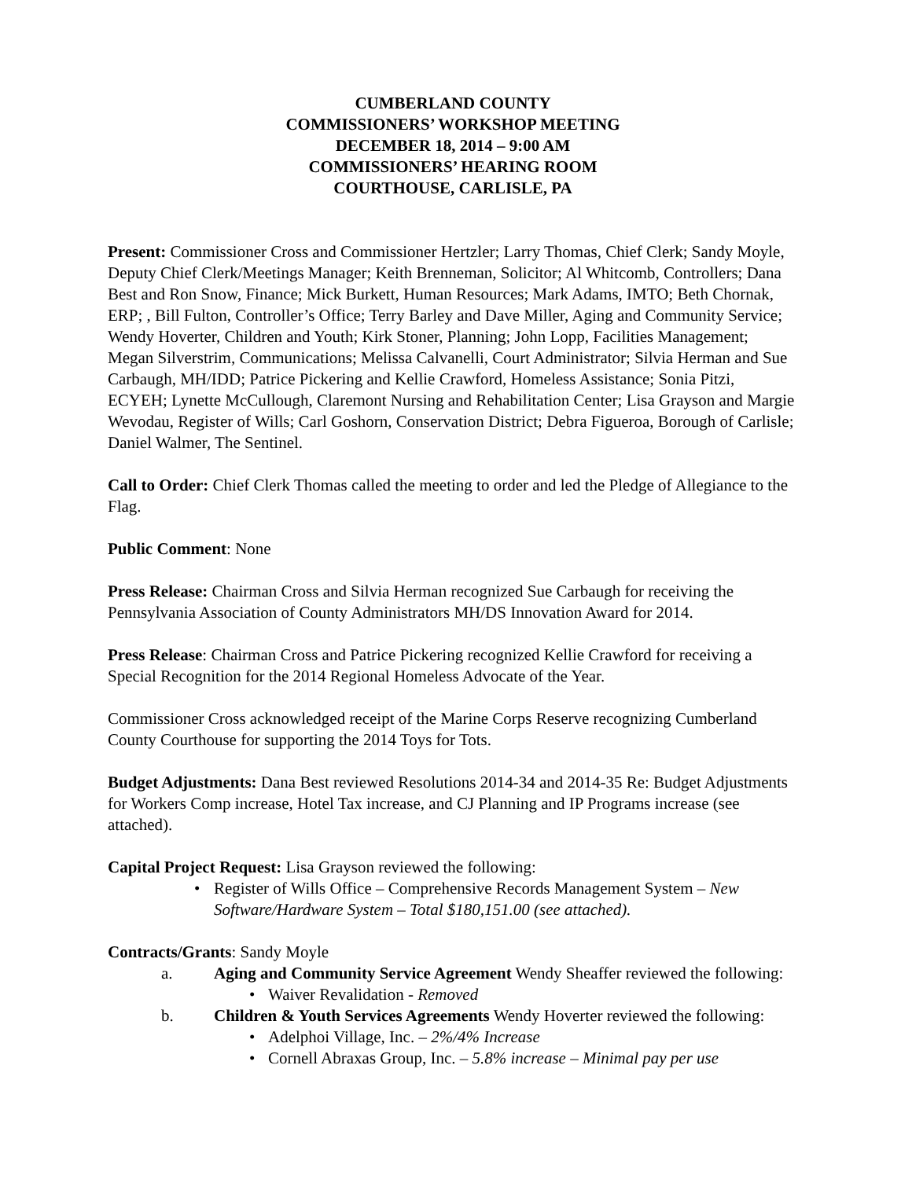CUMBERLAND COUNTY
COMMISSIONERS’ WORKSHOP MEETING
DECEMBER 18, 2014 – 9:00 AM
COMMISSIONERS’ HEARING ROOM
COURTHOUSE, CARLISLE, PA
Present: Commissioner Cross and Commissioner Hertzler; Larry Thomas, Chief Clerk; Sandy Moyle, Deputy Chief Clerk/Meetings Manager; Keith Brenneman, Solicitor; Al Whitcomb, Controllers; Dana Best and Ron Snow, Finance; Mick Burkett, Human Resources; Mark Adams, IMTO; Beth Chornak, ERP; , Bill Fulton, Controller’s Office; Terry Barley and Dave Miller, Aging and Community Service; Wendy Hoverter, Children and Youth; Kirk Stoner, Planning; John Lopp, Facilities Management; Megan Silverstrim, Communications; Melissa Calvanelli, Court Administrator; Silvia Herman and Sue Carbaugh, MH/IDD; Patrice Pickering and Kellie Crawford, Homeless Assistance; Sonia Pitzi, ECYEH; Lynette McCullough, Claremont Nursing and Rehabilitation Center; Lisa Grayson and Margie Wevodau, Register of Wills; Carl Goshorn, Conservation District; Debra Figueroa, Borough of Carlisle; Daniel Walmer, The Sentinel.
Call to Order: Chief Clerk Thomas called the meeting to order and led the Pledge of Allegiance to the Flag.
Public Comment: None
Press Release: Chairman Cross and Silvia Herman recognized Sue Carbaugh for receiving the Pennsylvania Association of County Administrators MH/DS Innovation Award for 2014.
Press Release: Chairman Cross and Patrice Pickering recognized Kellie Crawford for receiving a Special Recognition for the 2014 Regional Homeless Advocate of the Year.
Commissioner Cross acknowledged receipt of the Marine Corps Reserve recognizing Cumberland County Courthouse for supporting the 2014 Toys for Tots.
Budget Adjustments: Dana Best reviewed Resolutions 2014-34 and 2014-35 Re: Budget Adjustments for Workers Comp increase, Hotel Tax increase, and CJ Planning and IP Programs increase (see attached).
Capital Project Request: Lisa Grayson reviewed the following:
• Register of Wills Office – Comprehensive Records Management System – New Software/Hardware System – Total $180,151.00 (see attached).
Contracts/Grants: Sandy Moyle
a. Aging and Community Service Agreement Wendy Sheaffer reviewed the following:
• Waiver Revalidation - Removed
b. Children & Youth Services Agreements Wendy Hoverter reviewed the following:
• Adelphoi Village, Inc. – 2%/4% Increase
• Cornell Abraxas Group, Inc. – 5.8% increase – Minimal pay per use